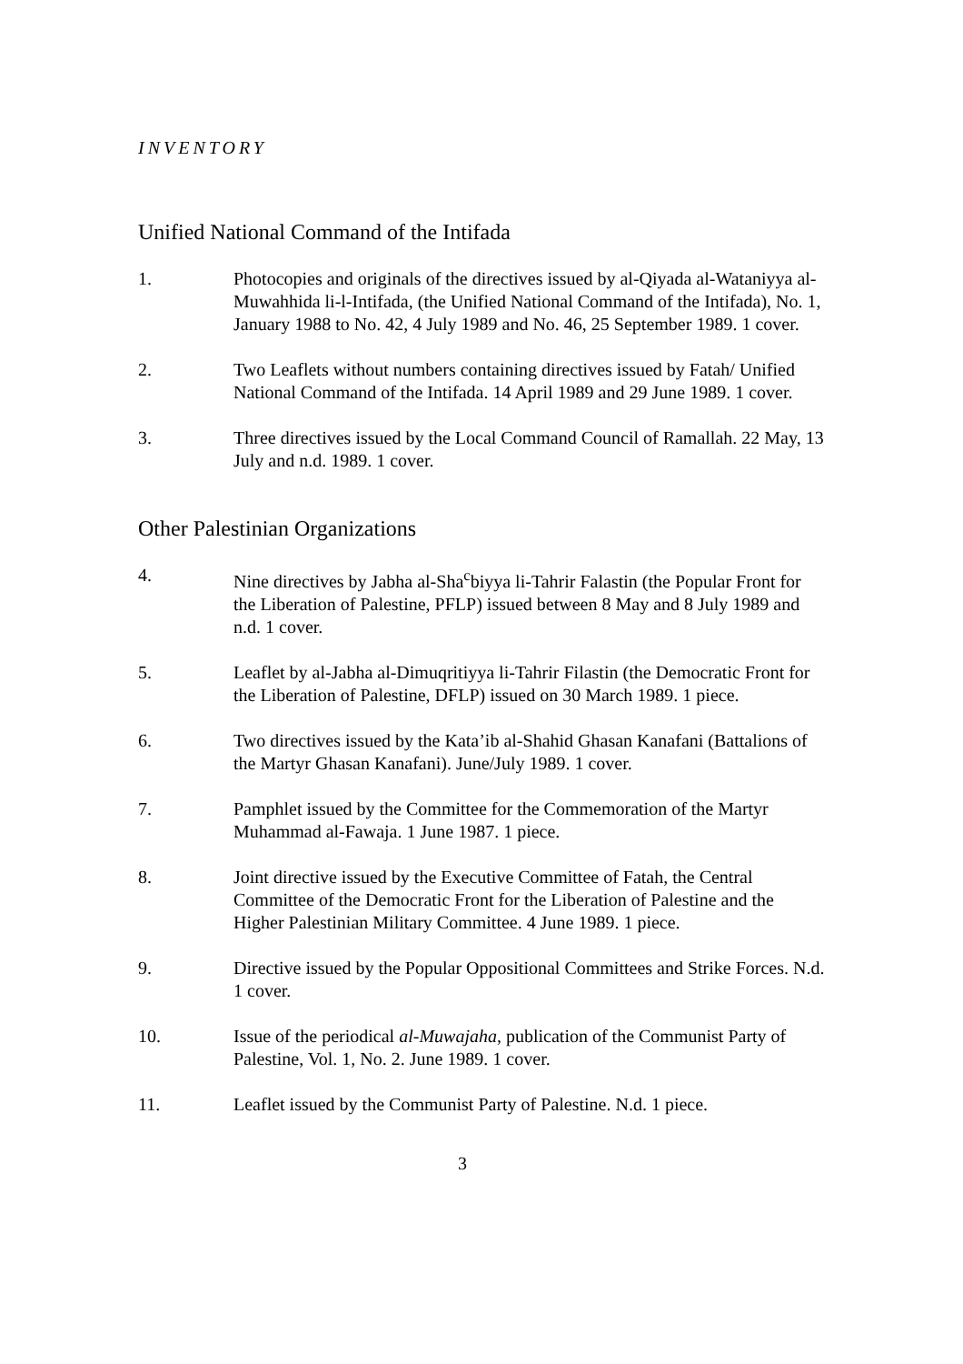INVENTORY
Unified National Command of the Intifada
1. Photocopies and originals of the directives issued by al-Qiyada al-Wataniyya al-Muwahhida li-l-Intifada, (the Unified National Command of the Intifada), No. 1, January 1988 to No. 42, 4 July 1989 and No. 46, 25 September 1989. 1 cover.
2. Two Leaflets without numbers containing directives issued by Fatah/ Unified National Command of the Intifada. 14 April 1989 and 29 June 1989. 1 cover.
3. Three directives issued by the Local Command Council of Ramallah. 22 May, 13 July and n.d. 1989. 1 cover.
Other Palestinian Organizations
4. Nine directives by Jabha al-Sha<sup>c</sup>biyya li-Tahrir Falastin (the Popular Front for the Liberation of Palestine, PFLP) issued between 8 May and 8 July 1989 and n.d. 1 cover.
5. Leaflet by al-Jabha al-Dimuqritiyya li-Tahrir Filastin (the Democratic Front for the Liberation of Palestine, DFLP) issued on 30 March 1989. 1 piece.
6. Two directives issued by the Kata’ib al-Shahid Ghasan Kanafani (Battalions of the Martyr Ghasan Kanafani). June/July 1989. 1 cover.
7. Pamphlet issued by the Committee for the Commemoration of the Martyr Muhammad al-Fawaja. 1 June 1987. 1 piece.
8. Joint directive issued by the Executive Committee of Fatah, the Central Committee of the Democratic Front for the Liberation of Palestine and the Higher Palestinian Military Committee. 4 June 1989. 1 piece.
9. Directive issued by the Popular Oppositional Committees and Strike Forces. N.d. 1 cover.
10. Issue of the periodical al-Muwajaha, publication of the Communist Party of Palestine, Vol. 1, No. 2. June 1989. 1 cover.
11. Leaflet issued by the Communist Party of Palestine. N.d. 1 piece.
3